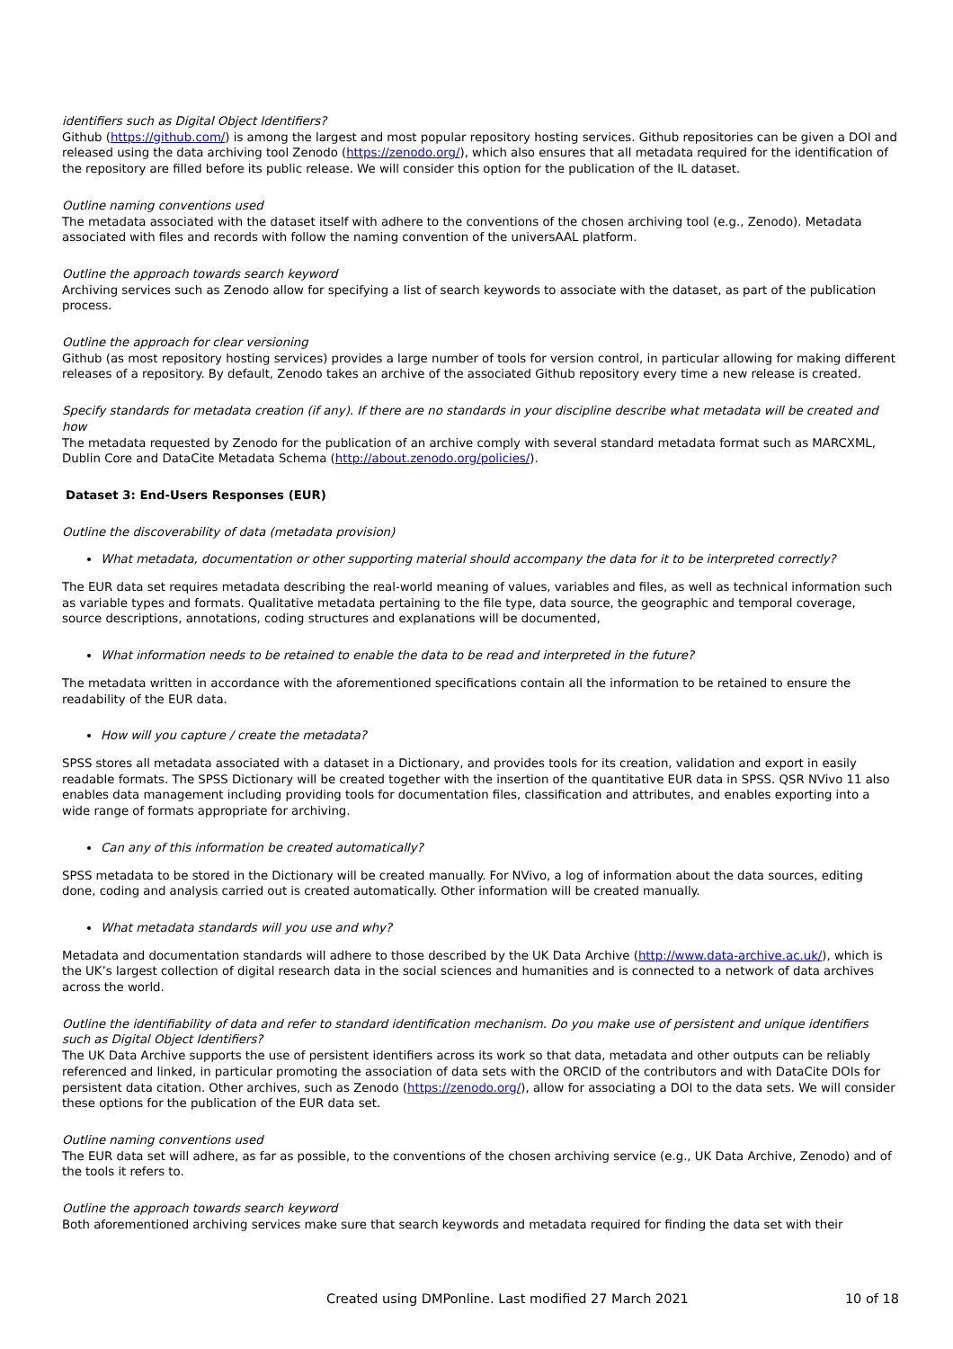identifiers such as Digital Object Identifiers?
Github (https://github.com/) is among the largest and most popular repository hosting services. Github repositories can be given a DOI and released using the data archiving tool Zenodo (https://zenodo.org/), which also ensures that all metadata required for the identification of the repository are filled before its public release. We will consider this option for the publication of the IL dataset.
Outline naming conventions used
The metadata associated with the dataset itself with adhere to the conventions of the chosen archiving tool (e.g., Zenodo). Metadata associated with files and records with follow the naming convention of the universAAL platform.
Outline the approach towards search keyword
Archiving services such as Zenodo allow for specifying a list of search keywords to associate with the dataset, as part of the publication process.
Outline the approach for clear versioning
Github (as most repository hosting services) provides a large number of tools for version control, in particular allowing for making different releases of a repository. By default, Zenodo takes an archive of the associated Github repository every time a new release is created.
Specify standards for metadata creation (if any). If there are no standards in your discipline describe what metadata will be created and how
The metadata requested by Zenodo for the publication of an archive comply with several standard metadata format such as MARCXML, Dublin Core and DataCite Metadata Schema (http://about.zenodo.org/policies/).
Dataset 3: End-Users Responses (EUR)
Outline the discoverability of data (metadata provision)
What metadata, documentation or other supporting material should accompany the data for it to be interpreted correctly?
The EUR data set requires metadata describing the real-world meaning of values, variables and files, as well as technical information such as variable types and formats. Qualitative metadata pertaining to the file type, data source, the geographic and temporal coverage, source descriptions, annotations, coding structures and explanations will be documented,
What information needs to be retained to enable the data to be read and interpreted in the future?
The metadata written in accordance with the aforementioned specifications contain all the information to be retained to ensure the readability of the EUR data.
How will you capture / create the metadata?
SPSS stores all metadata associated with a dataset in a Dictionary, and provides tools for its creation, validation and export in easily readable formats. The SPSS Dictionary will be created together with the insertion of the quantitative EUR data in SPSS. QSR NVivo 11 also enables data management including providing tools for documentation files, classification and attributes, and enables exporting into a wide range of formats appropriate for archiving.
Can any of this information be created automatically?
SPSS metadata to be stored in the Dictionary will be created manually. For NVivo, a log of information about the data sources, editing done, coding and analysis carried out is created automatically. Other information will be created manually.
What metadata standards will you use and why?
Metadata and documentation standards will adhere to those described by the UK Data Archive (http://www.data-archive.ac.uk/), which is the UK’s largest collection of digital research data in the social sciences and humanities and is connected to a network of data archives across the world.
Outline the identifiability of data and refer to standard identification mechanism. Do you make use of persistent and unique identifiers such as Digital Object Identifiers?
The UK Data Archive supports the use of persistent identifiers across its work so that data, metadata and other outputs can be reliably referenced and linked, in particular promoting the association of data sets with the ORCID of the contributors and with DataCite DOIs for persistent data citation. Other archives, such as Zenodo (https://zenodo.org/), allow for associating a DOI to the data sets. We will consider these options for the publication of the EUR data set.
Outline naming conventions used
The EUR data set will adhere, as far as possible, to the conventions of the chosen archiving service (e.g., UK Data Archive, Zenodo) and of the tools it refers to.
Outline the approach towards search keyword
Both aforementioned archiving services make sure that search keywords and metadata required for finding the data set with their
Created using DMPonline. Last modified 27 March 2021 10 of 18